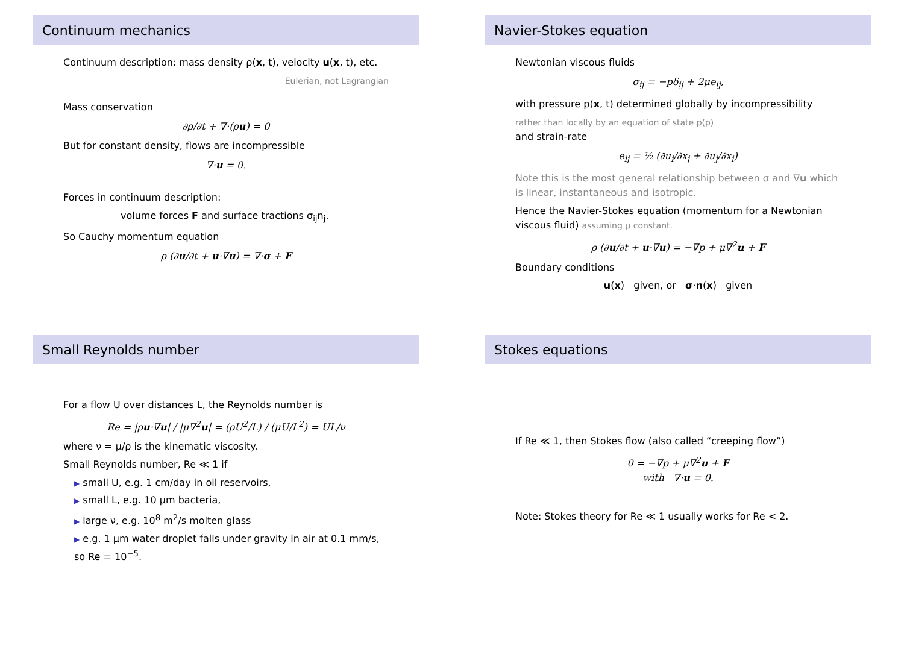Continuum mechanics
Continuum description: mass density ρ(x, t), velocity u(x, t), etc.
Eulerian, not Lagrangian
Mass conservation
∂ρ/∂t + ∇·(ρu) = 0
But for constant density, flows are incompressible
∇·u = 0.
Forces in continuum description:
volume forces F and surface tractions σ<sub>ij</sub>n<sub>j</sub>.
So Cauchy momentum equation
ρ (∂u/∂t + u·∇u) = ∇·σ + F
Navier-Stokes equation
Newtonian viscous fluids
σ<sub>ij</sub> = −pδ<sub>ij</sub> + 2μe<sub>ij</sub>,
with pressure p(x, t) determined globally by incompressibility
rather than locally by an equation of state p(ρ)
and strain-rate
e<sub>ij</sub> = ½ (∂u<sub>i</sub>/∂x<sub>j</sub> + ∂u<sub>j</sub>/∂x<sub>i</sub>)
Note this is the most general relationship between σ and ∇u which is linear, instantaneous and isotropic.
Hence the Navier-Stokes equation (momentum for a Newtonian viscous fluid) assuming μ constant.
ρ (∂u/∂t + u·∇u) = −∇p + μ∇<sup>2</sup>u + F
Boundary conditions
u(x) given, or σ·n(x) given
Small Reynolds number
For a flow U over distances L, the Reynolds number is
Re = |ρu·∇u| / |μ∇<sup>2</sup>u| = (ρU<sup>2</sup>/L) / (μU/L<sup>2</sup>) = UL/ν
where ν = μ/ρ is the kinematic viscosity.
Small Reynolds number, Re ≪ 1 if
▶ small U, e.g. 1 cm/day in oil reservoirs,
▶ small L, e.g. 10 μm bacteria,
▶ large ν, e.g. 10<sup>8</sup> m<sup>2</sup>/s molten glass
▶ e.g. 1 μm water droplet falls under gravity in air at 0.1 mm/s, so Re = 10<sup>−5</sup>.
Stokes equations
If Re ≪ 1, then Stokes flow (also called “creeping flow”)
0 = −∇p + μ∇<sup>2</sup>u + F
with ∇·u = 0.
Note: Stokes theory for Re ≪ 1 usually works for Re < 2.